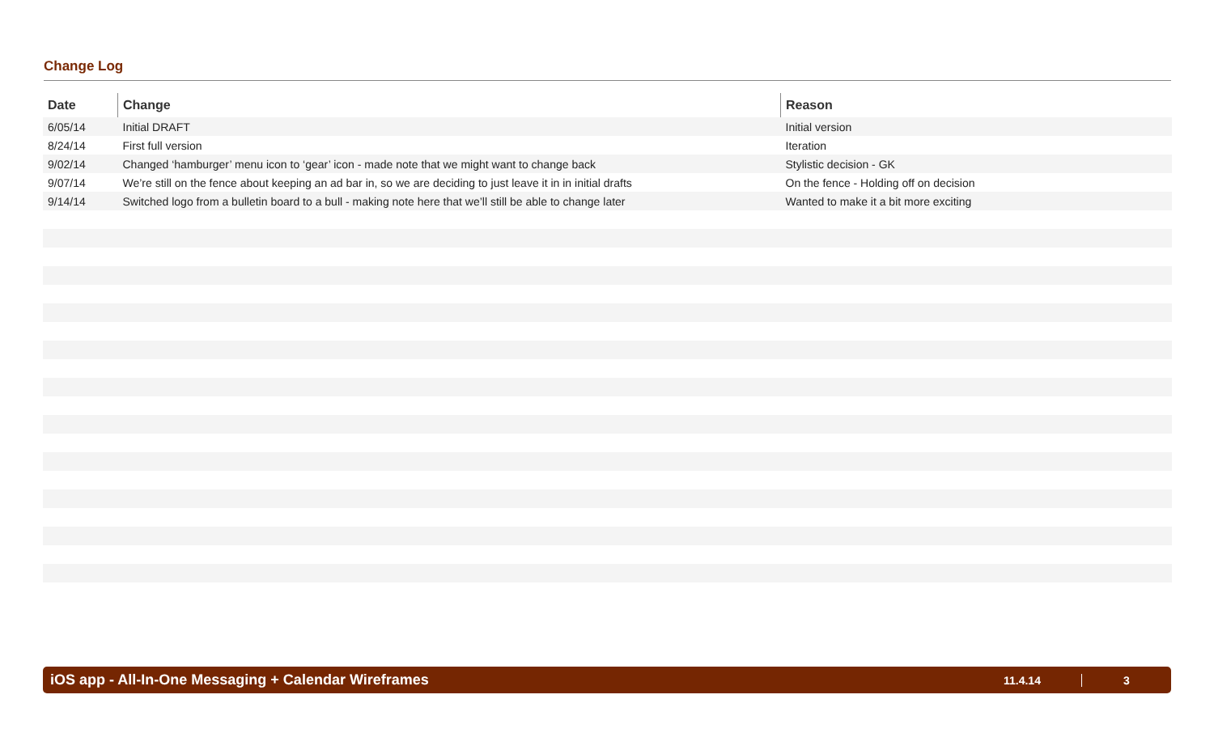Change Log
| Date | Change | Reason |
| --- | --- | --- |
| 6/05/14 | Initial DRAFT | Initial version |
| 8/24/14 | First full version | Iteration |
| 9/02/14 | Changed ‘hamburger’ menu icon to ‘gear’ icon - made note that we might want to change back | Stylistic decision - GK |
| 9/07/14 | We’re still on the fence about keeping an ad bar in, so we are deciding to just leave it in in initial drafts | On the fence - Holding off on decision |
| 9/14/14 | Switched logo from a bulletin board to a bull - making note here that we’ll still be able to change later | Wanted to make it a bit more exciting |
iOS app - All-In-One Messaging + Calendar Wireframes 11.4.14 3